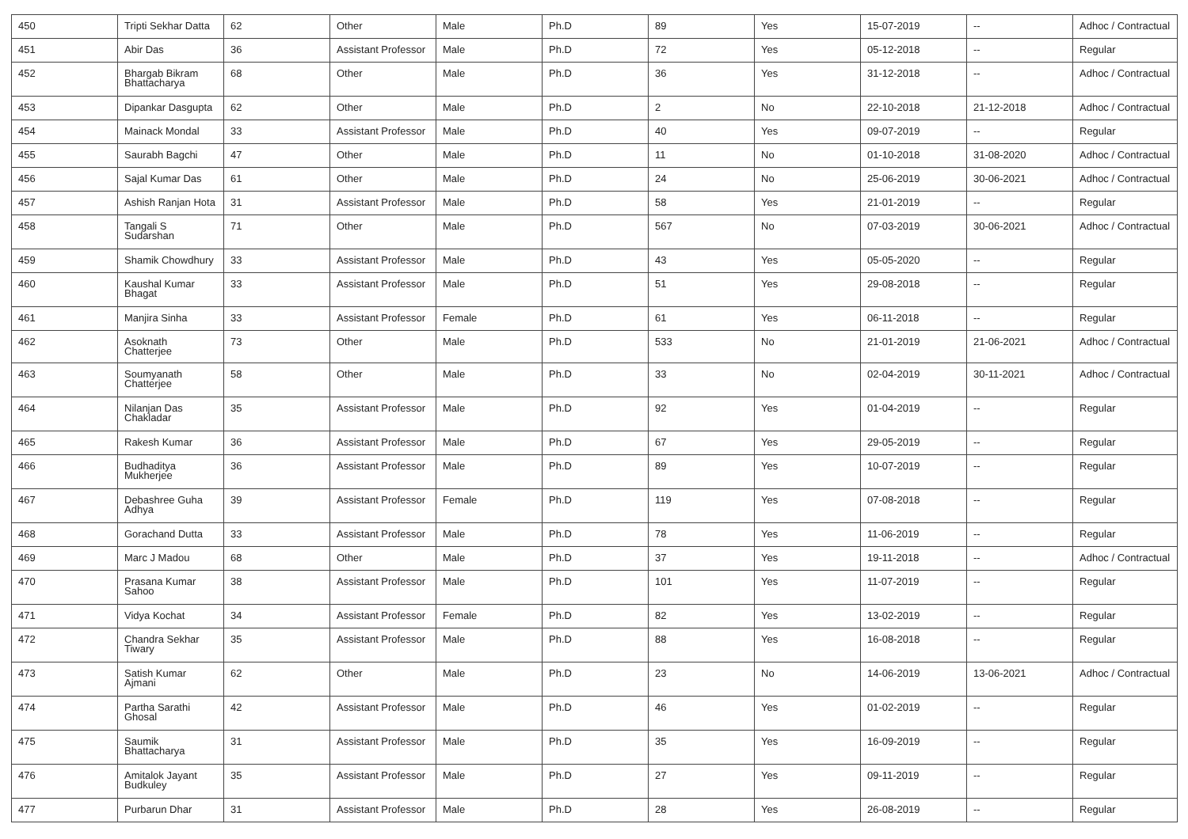| 450 | Tripti Sekhar Datta | 62 | Other | Male | Ph.D | 89 | Yes | 15-07-2019 | -- | Adhoc / Contractual |
| 451 | Abir Das | 36 | Assistant Professor | Male | Ph.D | 72 | Yes | 05-12-2018 | -- | Regular |
| 452 | Bhargab Bikram Bhattacharya | 68 | Other | Male | Ph.D | 36 | Yes | 31-12-2018 | -- | Adhoc / Contractual |
| 453 | Dipankar Dasgupta | 62 | Other | Male | Ph.D | 2 | No | 22-10-2018 | 21-12-2018 | Adhoc / Contractual |
| 454 | Mainack Mondal | 33 | Assistant Professor | Male | Ph.D | 40 | Yes | 09-07-2019 | -- | Regular |
| 455 | Saurabh Bagchi | 47 | Other | Male | Ph.D | 11 | No | 01-10-2018 | 31-08-2020 | Adhoc / Contractual |
| 456 | Sajal Kumar Das | 61 | Other | Male | Ph.D | 24 | No | 25-06-2019 | 30-06-2021 | Adhoc / Contractual |
| 457 | Ashish Ranjan Hota | 31 | Assistant Professor | Male | Ph.D | 58 | Yes | 21-01-2019 | -- | Regular |
| 458 | Tangali S Sudarshan | 71 | Other | Male | Ph.D | 567 | No | 07-03-2019 | 30-06-2021 | Adhoc / Contractual |
| 459 | Shamik Chowdhury | 33 | Assistant Professor | Male | Ph.D | 43 | Yes | 05-05-2020 | -- | Regular |
| 460 | Kaushal Kumar Bhagat | 33 | Assistant Professor | Male | Ph.D | 51 | Yes | 29-08-2018 | -- | Regular |
| 461 | Manjira Sinha | 33 | Assistant Professor | Female | Ph.D | 61 | Yes | 06-11-2018 | -- | Regular |
| 462 | Asoknath Chatterjee | 73 | Other | Male | Ph.D | 533 | No | 21-01-2019 | 21-06-2021 | Adhoc / Contractual |
| 463 | Soumyanath Chatterjee | 58 | Other | Male | Ph.D | 33 | No | 02-04-2019 | 30-11-2021 | Adhoc / Contractual |
| 464 | Nilanjan Das Chakladar | 35 | Assistant Professor | Male | Ph.D | 92 | Yes | 01-04-2019 | -- | Regular |
| 465 | Rakesh Kumar | 36 | Assistant Professor | Male | Ph.D | 67 | Yes | 29-05-2019 | -- | Regular |
| 466 | Budhaditya Mukherjee | 36 | Assistant Professor | Male | Ph.D | 89 | Yes | 10-07-2019 | -- | Regular |
| 467 | Debashree Guha Adhya | 39 | Assistant Professor | Female | Ph.D | 119 | Yes | 07-08-2018 | -- | Regular |
| 468 | Gorachand Dutta | 33 | Assistant Professor | Male | Ph.D | 78 | Yes | 11-06-2019 | -- | Regular |
| 469 | Marc J Madou | 68 | Other | Male | Ph.D | 37 | Yes | 19-11-2018 | -- | Adhoc / Contractual |
| 470 | Prasana Kumar Sahoo | 38 | Assistant Professor | Male | Ph.D | 101 | Yes | 11-07-2019 | -- | Regular |
| 471 | Vidya Kochat | 34 | Assistant Professor | Female | Ph.D | 82 | Yes | 13-02-2019 | -- | Regular |
| 472 | Chandra Sekhar Tiwary | 35 | Assistant Professor | Male | Ph.D | 88 | Yes | 16-08-2018 | -- | Regular |
| 473 | Satish Kumar Ajmani | 62 | Other | Male | Ph.D | 23 | No | 14-06-2019 | 13-06-2021 | Adhoc / Contractual |
| 474 | Partha Sarathi Ghosal | 42 | Assistant Professor | Male | Ph.D | 46 | Yes | 01-02-2019 | -- | Regular |
| 475 | Saumik Bhattacharya | 31 | Assistant Professor | Male | Ph.D | 35 | Yes | 16-09-2019 | -- | Regular |
| 476 | Amitalok Jayant Budkuley | 35 | Assistant Professor | Male | Ph.D | 27 | Yes | 09-11-2019 | -- | Regular |
| 477 | Purbarun Dhar | 31 | Assistant Professor | Male | Ph.D | 28 | Yes | 26-08-2019 | -- | Regular |